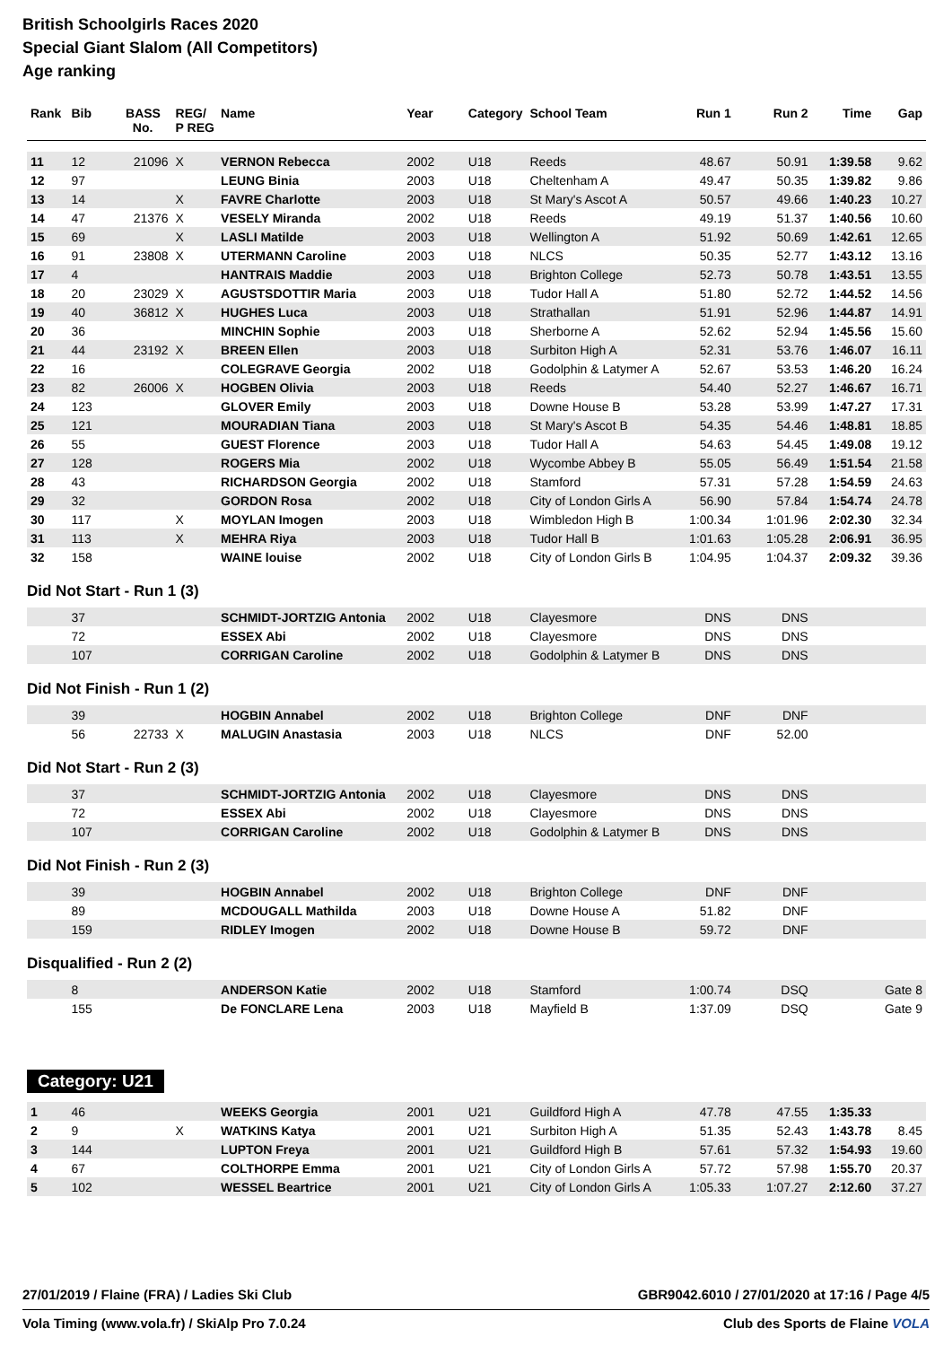British Schoolgirls Races 2020
Special Giant Slalom (All Competitors)
Age ranking
| Rank | Bib | BASS No. | REG/ P REG | Name | Year | Category | School Team | Run 1 | Run 2 | Time | Gap |
| --- | --- | --- | --- | --- | --- | --- | --- | --- | --- | --- | --- |
| 11 | 12 | 21096 | X | VERNON Rebecca | 2002 | U18 | Reeds | 48.67 | 50.91 | 1:39.58 | 9.62 |
| 12 | 97 | | | LEUNG Binia | 2003 | U18 | Cheltenham A | 49.47 | 50.35 | 1:39.82 | 9.86 |
| 13 | 14 | | X | FAVRE Charlotte | 2003 | U18 | St Mary's Ascot A | 50.57 | 49.66 | 1:40.23 | 10.27 |
| 14 | 47 | 21376 | X | VESELY Miranda | 2002 | U18 | Reeds | 49.19 | 51.37 | 1:40.56 | 10.60 |
| 15 | 69 | | X | LASLI Matilde | 2003 | U18 | Wellington A | 51.92 | 50.69 | 1:42.61 | 12.65 |
| 16 | 91 | 23808 | X | UTERMANN Caroline | 2003 | U18 | NLCS | 50.35 | 52.77 | 1:43.12 | 13.16 |
| 17 | 4 | | | HANTRAIS Maddie | 2003 | U18 | Brighton College | 52.73 | 50.78 | 1:43.51 | 13.55 |
| 18 | 20 | 23029 | X | AGUSTSDOTTIR Maria | 2003 | U18 | Tudor Hall A | 51.80 | 52.72 | 1:44.52 | 14.56 |
| 19 | 40 | 36812 | X | HUGHES Luca | 2003 | U18 | Strathallan | 51.91 | 52.96 | 1:44.87 | 14.91 |
| 20 | 36 | | | MINCHIN Sophie | 2003 | U18 | Sherborne A | 52.62 | 52.94 | 1:45.56 | 15.60 |
| 21 | 44 | 23192 | X | BREEN Ellen | 2003 | U18 | Surbiton High A | 52.31 | 53.76 | 1:46.07 | 16.11 |
| 22 | 16 | | | COLEGRAVE Georgia | 2002 | U18 | Godolphin & Latymer A | 52.67 | 53.53 | 1:46.20 | 16.24 |
| 23 | 82 | 26006 | X | HOGBEN Olivia | 2003 | U18 | Reeds | 54.40 | 52.27 | 1:46.67 | 16.71 |
| 24 | 123 | | | GLOVER Emily | 2003 | U18 | Downe House B | 53.28 | 53.99 | 1:47.27 | 17.31 |
| 25 | 121 | | | MOURADIAN Tiana | 2003 | U18 | St Mary's Ascot B | 54.35 | 54.46 | 1:48.81 | 18.85 |
| 26 | 55 | | | GUEST Florence | 2003 | U18 | Tudor Hall A | 54.63 | 54.45 | 1:49.08 | 19.12 |
| 27 | 128 | | | ROGERS Mia | 2002 | U18 | Wycombe Abbey B | 55.05 | 56.49 | 1:51.54 | 21.58 |
| 28 | 43 | | | RICHARDSON Georgia | 2002 | U18 | Stamford | 57.31 | 57.28 | 1:54.59 | 24.63 |
| 29 | 32 | | | GORDON Rosa | 2002 | U18 | City of London Girls A | 56.90 | 57.84 | 1:54.74 | 24.78 |
| 30 | 117 | | X | MOYLAN Imogen | 2003 | U18 | Wimbledon High B | 1:00.34 | 1:01.96 | 2:02.30 | 32.34 |
| 31 | 113 | | X | MEHRA Riya | 2003 | U18 | Tudor Hall B | 1:01.63 | 1:05.28 | 2:06.91 | 36.95 |
| 32 | 158 | | | WAINE louise | 2002 | U18 | City of London Girls B | 1:04.95 | 1:04.37 | 2:09.32 | 39.36 |
Did Not Start - Run 1 (3)
| | 37 | | | SCHMIDT-JORTZIG Antonia | 2002 | U18 | Clayesmore | DNS | DNS | | |
| | 72 | | | ESSEX Abi | 2002 | U18 | Clayesmore | DNS | DNS | | |
| | 107 | | | CORRIGAN Caroline | 2002 | U18 | Godolphin & Latymer B | DNS | DNS | | |
Did Not Finish - Run 1 (2)
| | 39 | | | HOGBIN Annabel | 2002 | U18 | Brighton College | DNF | DNF | | |
| | 56 | 22733 | X | MALUGIN Anastasia | 2003 | U18 | NLCS | DNF | 52.00 | | |
Did Not Start - Run 2 (3)
| | 37 | | | SCHMIDT-JORTZIG Antonia | 2002 | U18 | Clayesmore | DNS | DNS | | |
| | 72 | | | ESSEX Abi | 2002 | U18 | Clayesmore | DNS | DNS | | |
| | 107 | | | CORRIGAN Caroline | 2002 | U18 | Godolphin & Latymer B | DNS | DNS | | |
Did Not Finish - Run 2 (3)
| | 39 | | | HOGBIN Annabel | 2002 | U18 | Brighton College | DNF | DNF | | |
| | 89 | | | MCDOUGALL Mathilda | 2003 | U18 | Downe House A | 51.82 | DNF | | |
| | 159 | | | RIDLEY Imogen | 2002 | U18 | Downe House B | 59.72 | DNF | | |
Disqualified - Run 2 (2)
| | 8 | | | ANDERSON Katie | 2002 | U18 | Stamford | 1:00.74 | DSQ | | Gate 8 |
| | 155 | | | De FONCLARE Lena | 2003 | U18 | Mayfield B | 1:37.09 | DSQ | | Gate 9 |
Category: U21
| 1 | 46 | | | WEEKS Georgia | 2001 | U21 | Guildford High A | 47.78 | 47.55 | 1:35.33 | |
| 2 | 9 | | X | WATKINS Katya | 2001 | U21 | Surbiton High A | 51.35 | 52.43 | 1:43.78 | 8.45 |
| 3 | 144 | | | LUPTON Freya | 2001 | U21 | Guildford High B | 57.61 | 57.32 | 1:54.93 | 19.60 |
| 4 | 67 | | | COLTHORPE Emma | 2001 | U21 | City of London Girls A | 57.72 | 57.98 | 1:55.70 | 20.37 |
| 5 | 102 | | | WESSEL Beartrice | 2001 | U21 | City of London Girls A | 1:05.33 | 1:07.27 | 2:12.60 | 37.27 |
27/01/2019 / Flaine (FRA) / Ladies Ski Club GBR9042.6010 / 27/01/2020 at 17:16 / Page 4/5
Vola Timing (www.vola.fr) / SkiAlp Pro 7.0.24 Club des Sports de Flaine VOLA